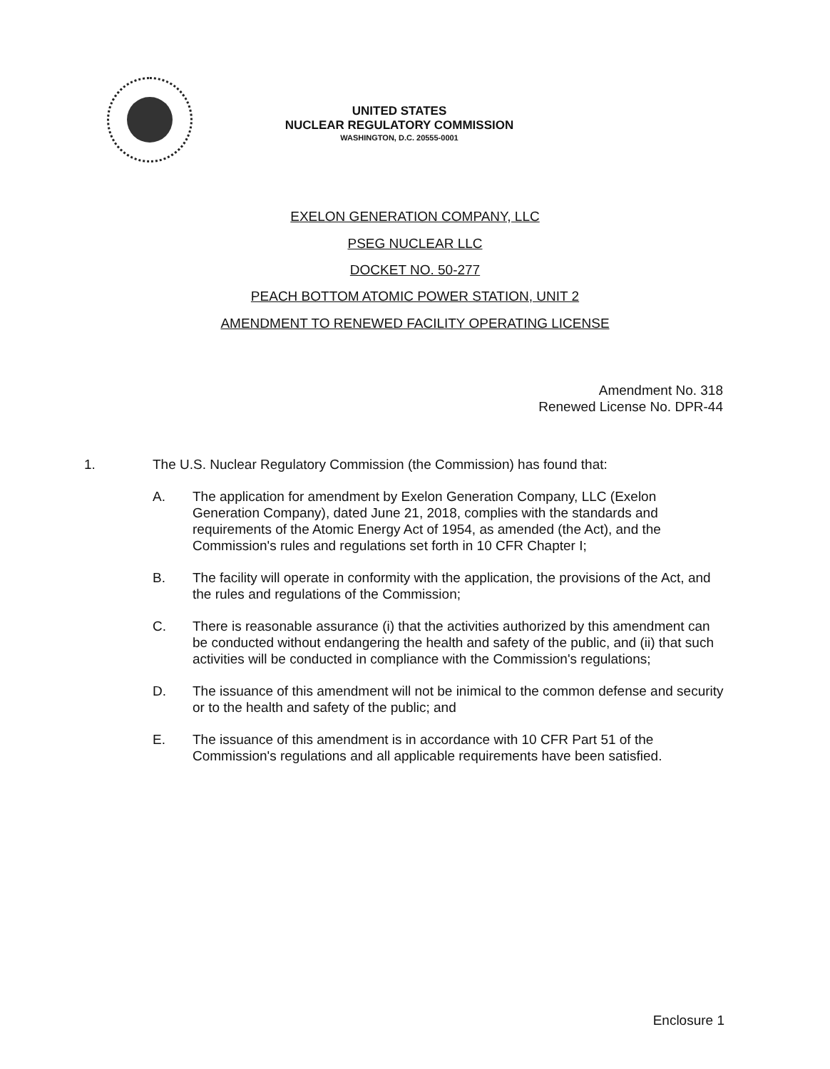UNITED STATES
NUCLEAR REGULATORY COMMISSION
WASHINGTON, D.C. 20555-0001
EXELON GENERATION COMPANY, LLC
PSEG NUCLEAR LLC
DOCKET NO. 50-277
PEACH BOTTOM ATOMIC POWER STATION, UNIT 2
AMENDMENT TO RENEWED FACILITY OPERATING LICENSE
Amendment No. 318
Renewed License No. DPR-44
1. The U.S. Nuclear Regulatory Commission (the Commission) has found that:
A. The application for amendment by Exelon Generation Company, LLC (Exelon Generation Company), dated June 21, 2018, complies with the standards and requirements of the Atomic Energy Act of 1954, as amended (the Act), and the Commission's rules and regulations set forth in 10 CFR Chapter I;
B. The facility will operate in conformity with the application, the provisions of the Act, and the rules and regulations of the Commission;
C. There is reasonable assurance (i) that the activities authorized by this amendment can be conducted without endangering the health and safety of the public, and (ii) that such activities will be conducted in compliance with the Commission's regulations;
D. The issuance of this amendment will not be inimical to the common defense and security or to the health and safety of the public; and
E. The issuance of this amendment is in accordance with 10 CFR Part 51 of the Commission's regulations and all applicable requirements have been satisfied.
Enclosure 1